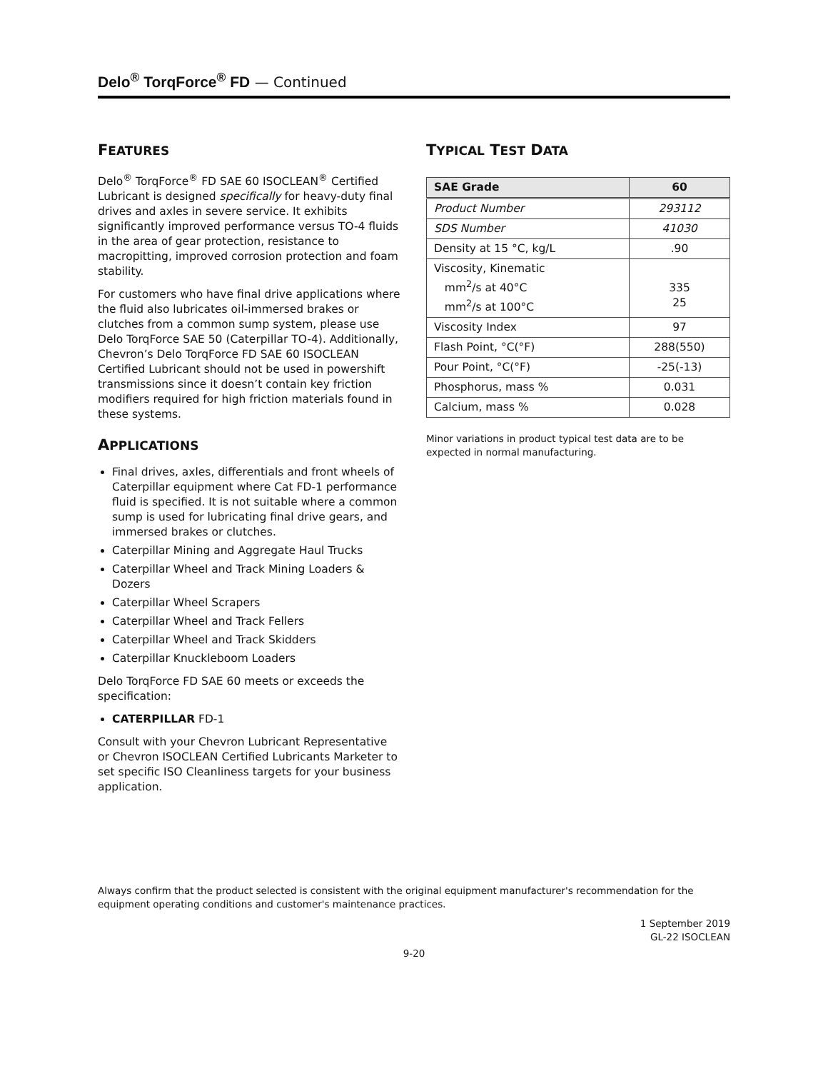Delo<sup>®</sup> TorqForce<sup>®</sup> FD — Continued
FEATURES
Delo<sup>®</sup> TorqForce<sup>®</sup> FD SAE 60 ISOCLEAN<sup>®</sup> Certified Lubricant is designed specifically for heavy-duty final drives and axles in severe service. It exhibits significantly improved performance versus TO-4 fluids in the area of gear protection, resistance to macropitting, improved corrosion protection and foam stability.
For customers who have final drive applications where the fluid also lubricates oil-immersed brakes or clutches from a common sump system, please use Delo TorqForce SAE 50 (Caterpillar TO-4). Additionally, Chevron’s Delo TorqForce FD SAE 60 ISOCLEAN Certified Lubricant should not be used in powershift transmissions since it doesn’t contain key friction modifiers required for high friction materials found in these systems.
APPLICATIONS
Final drives, axles, differentials and front wheels of Caterpillar equipment where Cat FD-1 performance fluid is specified. It is not suitable where a common sump is used for lubricating final drive gears, and immersed brakes or clutches.
Caterpillar Mining and Aggregate Haul Trucks
Caterpillar Wheel and Track Mining Loaders & Dozers
Caterpillar Wheel Scrapers
Caterpillar Wheel and Track Fellers
Caterpillar Wheel and Track Skidders
Caterpillar Knuckleboom Loaders
Delo TorqForce FD SAE 60 meets or exceeds the specification:
CATERPILLAR FD-1
Consult with your Chevron Lubricant Representative or Chevron ISOCLEAN Certified Lubricants Marketer to set specific ISO Cleanliness targets for your business application.
TYPICAL TEST DATA
| SAE Grade | 60 |
| --- | --- |
| Product Number | 293112 |
| SDS Number | 41030 |
| Density at 15 °C, kg/L | .90 |
| Viscosity, Kinematic mm<sup>2</sup>/s at 40°C mm<sup>2</sup>/s at 100°C | 335 25 |
| Viscosity Index | 97 |
| Flash Point, °C(°F) | 288(550) |
| Pour Point, °C(°F) | -25(-13) |
| Phosphorus, mass % | 0.031 |
| Calcium, mass % | 0.028 |
Minor variations in product typical test data are to be expected in normal manufacturing.
Always confirm that the product selected is consistent with the original equipment manufacturer's recommendation for the equipment operating conditions and customer's maintenance practices.
1 September 2019
GL-22 ISOCLEAN
9-20